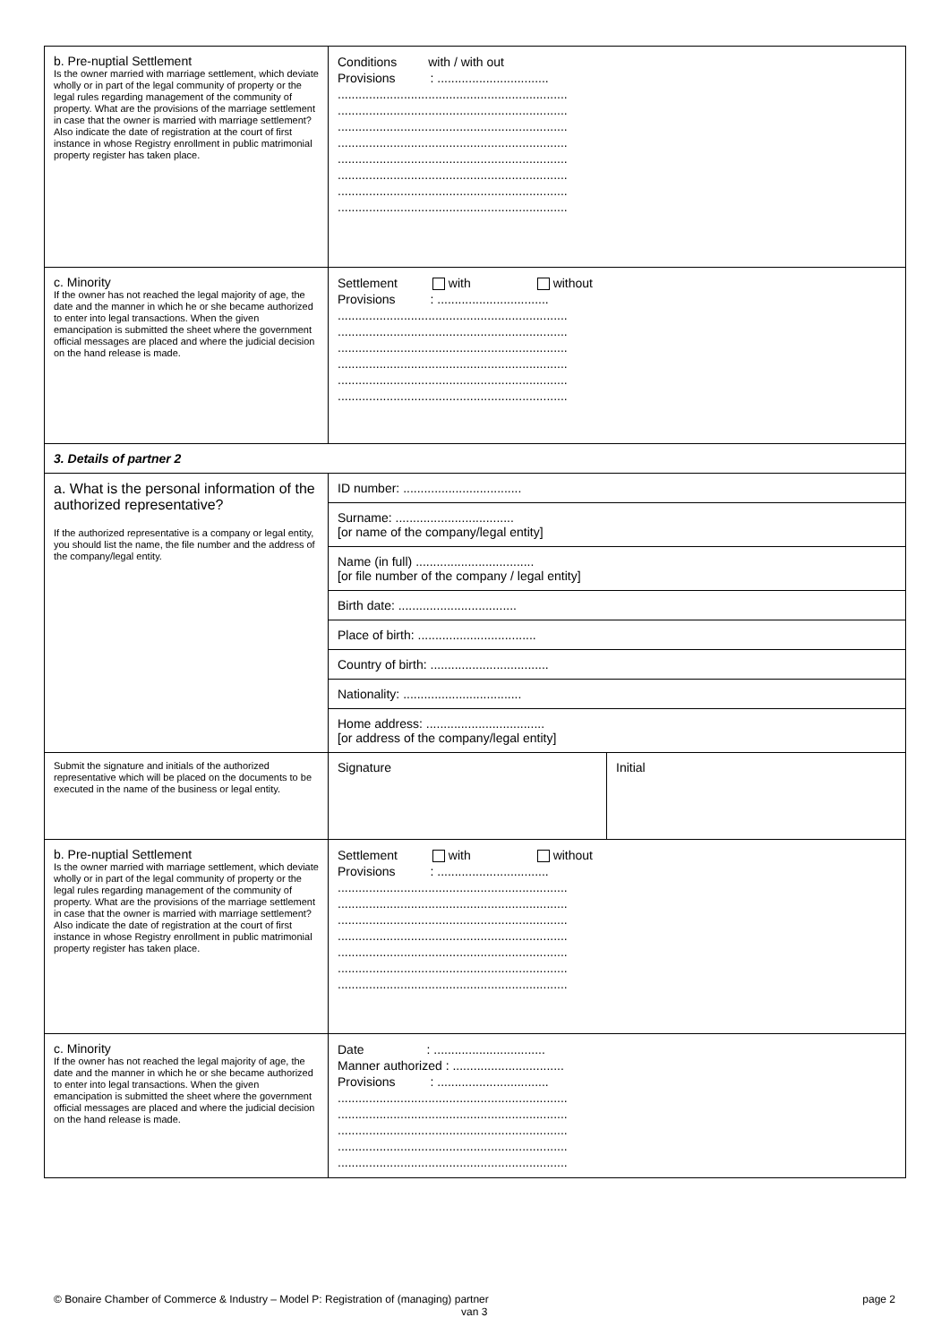| b. Pre-nuptial Settlement Is the owner married with marriage settlement, which deviate wholly or in part of the legal community of property or the legal rules regarding management of the community of property. What are the provisions of the marriage settlement in case that the owner is married with marriage settlement? Also indicate the date of registration at the court of first instance in whose Registry enrollment in public matrimonial property register has taken place. | Conditions with / with out Provisions : ................................ .................................................................. .................................................................. .................................................................. .................................................................. .................................................................. .................................................................. .................................................................. .................................................................. | |
| c. Minority If the owner has not reached the legal majority of age, the date and the manner in which he or she became authorized to enter into legal transactions. When the given emancipation is submitted the sheet where the government official messages are placed and where the judicial decision on the hand release is made. | Settlement with without Provisions : ................................ .................................................................. .................................................................. .................................................................. .................................................................. .................................................................. .................................................................. | |
| 3. Details of partner 2 | | |
| a. What is the personal information of the authorized representative? If the authorized representative is a company or legal entity, you should list the name, the file number and the address of the company/legal entity. | ID number: .................................. | |
| | Surname: .................................. [or name of the company/legal entity] | |
| | Name (in full) .................................. [or file number of the company / legal entity] | |
| | Birth date: .................................. | |
| | Place of birth: .................................. | |
| | Country of birth: .................................. | |
| | Nationality: .................................. | |
| | Home address: .................................. [or address of the company/legal entity] | |
| Submit the signature and initials of the authorized representative which will be placed on the documents to be executed in the name of the business or legal entity. | Signature | Initial |
| b. Pre-nuptial Settlement Is the owner married with marriage settlement, which deviate wholly or in part of the legal community of property or the legal rules regarding management of the community of property. What are the provisions of the marriage settlement in case that the owner is married with marriage settlement? Also indicate the date of registration at the court of first instance in whose Registry enrollment in public matrimonial property register has taken place. | Settlement with without Provisions : ................................ .................................................................. .................................................................. .................................................................. .................................................................. .................................................................. .................................................................. .................................................................. | |
| c. Minority If the owner has not reached the legal majority of age, the date and the manner in which he or she became authorized to enter into legal transactions. When the given emancipation is submitted the sheet where the government official messages are placed and where the judicial decision on the hand release is made. | Date : ................................ Manner authorized : ................................ Provisions : ................................ .................................................................. .................................................................. .................................................................. .................................................................. .................................................................. | |
© Bonaire Chamber of Commerce & Industry – Model P: Registration of (managing) partner page 2
van 3